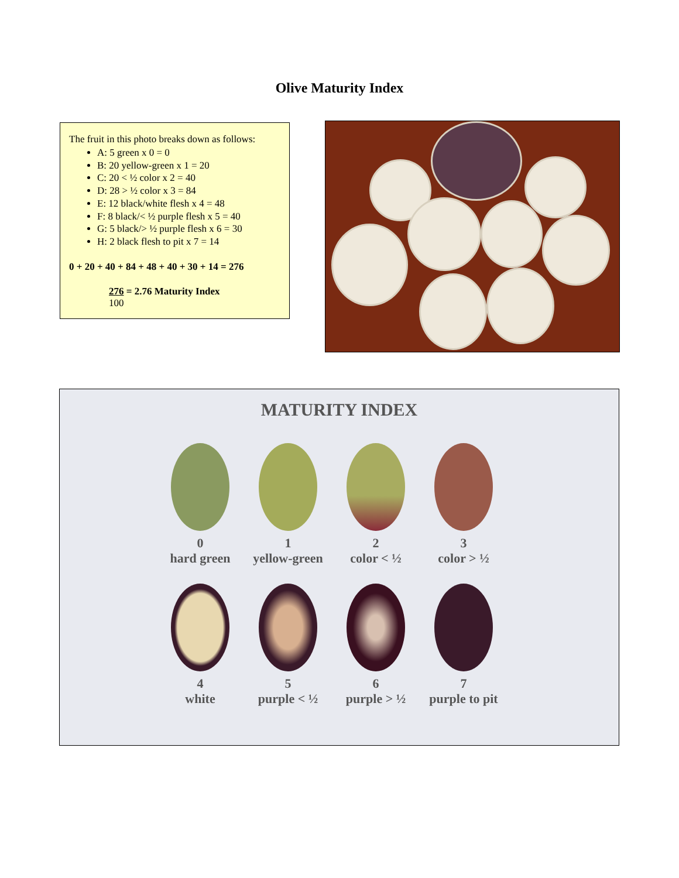Olive Maturity Index
The fruit in this photo breaks down as follows:
A: 5 green x 0 = 0
B: 20 yellow-green x 1 = 20
C: 20 < ½ color x 2 = 40
D: 28 > ½ color x 3 = 84
E: 12 black/white flesh x 4 = 48
F: 8 black/< ½ purple flesh x 5 = 40
G: 5 black/> ½ purple flesh x 6 = 30
H: 2 black flesh to pit x 7 = 14
0 + 20 + 40 + 84 + 48 + 40 + 30 + 14 = 276
276 = 2.76 Maturity Index
100
MATURITY INDEX
0
hard green
1
yellow-green
2
color < ½
3
color > ½
4
white
5
purple < ½
6
purple > ½
7
purple to pit